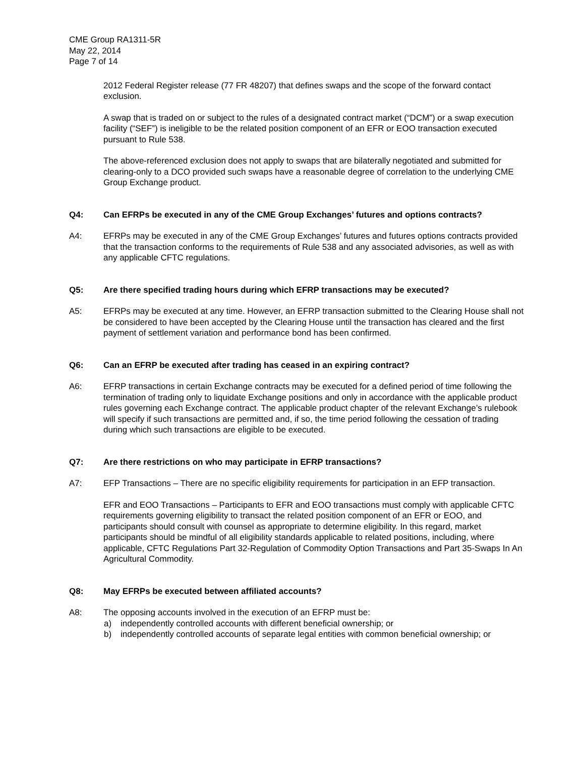CME Group RA1311-5R
May 22, 2014
Page 7 of 14
2012 Federal Register release (77 FR 48207) that defines swaps and the scope of the forward contact exclusion.
A swap that is traded on or subject to the rules of a designated contract market (“DCM”) or a swap execution facility (“SEF”) is ineligible to be the related position component of an EFR or EOO transaction executed pursuant to Rule 538.
The above-referenced exclusion does not apply to swaps that are bilaterally negotiated and submitted for clearing-only to a DCO provided such swaps have a reasonable degree of correlation to the underlying CME Group Exchange product.
Q4: Can EFRPs be executed in any of the CME Group Exchanges’ futures and options contracts?
A4: EFRPs may be executed in any of the CME Group Exchanges’ futures and futures options contracts provided that the transaction conforms to the requirements of Rule 538 and any associated advisories, as well as with any applicable CFTC regulations.
Q5: Are there specified trading hours during which EFRP transactions may be executed?
A5: EFRPs may be executed at any time. However, an EFRP transaction submitted to the Clearing House shall not be considered to have been accepted by the Clearing House until the transaction has cleared and the first payment of settlement variation and performance bond has been confirmed.
Q6: Can an EFRP be executed after trading has ceased in an expiring contract?
A6: EFRP transactions in certain Exchange contracts may be executed for a defined period of time following the termination of trading only to liquidate Exchange positions and only in accordance with the applicable product rules governing each Exchange contract. The applicable product chapter of the relevant Exchange’s rulebook will specify if such transactions are permitted and, if so, the time period following the cessation of trading during which such transactions are eligible to be executed.
Q7: Are there restrictions on who may participate in EFRP transactions?
A7: EFP Transactions – There are no specific eligibility requirements for participation in an EFP transaction.
EFR and EOO Transactions – Participants to EFR and EOO transactions must comply with applicable CFTC requirements governing eligibility to transact the related position component of an EFR or EOO, and participants should consult with counsel as appropriate to determine eligibility. In this regard, market participants should be mindful of all eligibility standards applicable to related positions, including, where applicable, CFTC Regulations Part 32-Regulation of Commodity Option Transactions and Part 35-Swaps In An Agricultural Commodity.
Q8: May EFRPs be executed between affiliated accounts?
A8: The opposing accounts involved in the execution of an EFRP must be:
a) independently controlled accounts with different beneficial ownership; or
b) independently controlled accounts of separate legal entities with common beneficial ownership; or